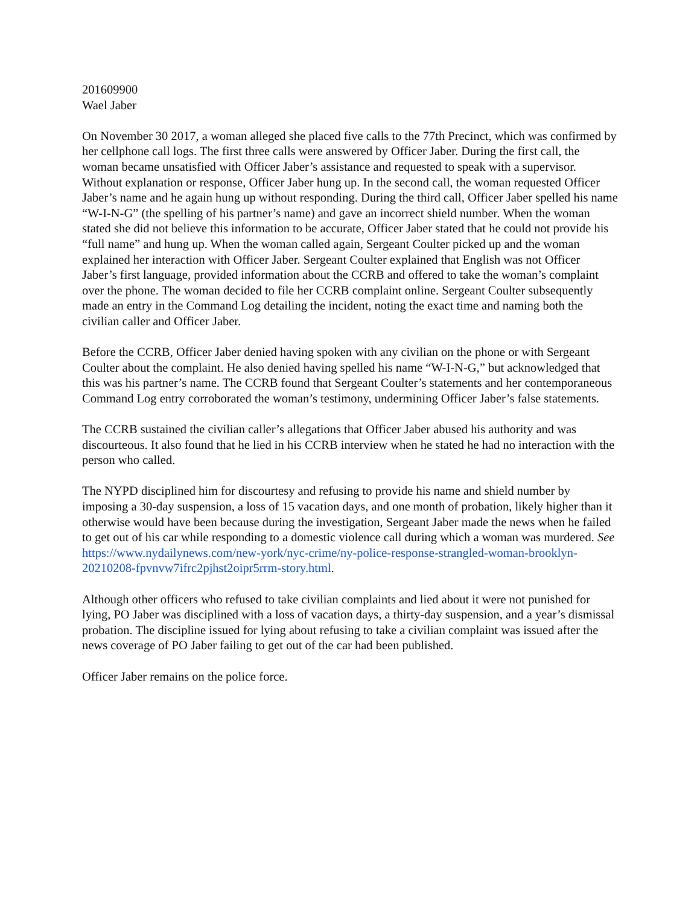201609900
Wael Jaber
On November 30 2017, a woman alleged she placed five calls to the 77th Precinct, which was confirmed by her cellphone call logs. The first three calls were answered by Officer Jaber. During the first call, the woman became unsatisfied with Officer Jaber’s assistance and requested to speak with a supervisor. Without explanation or response, Officer Jaber hung up. In the second call, the woman requested Officer Jaber’s name and he again hung up without responding. During the third call, Officer Jaber spelled his name “W-I-N-G” (the spelling of his partner’s name) and gave an incorrect shield number. When the woman stated she did not believe this information to be accurate, Officer Jaber stated that he could not provide his “full name” and hung up. When the woman called again, Sergeant Coulter picked up and the woman explained her interaction with Officer Jaber. Sergeant Coulter explained that English was not Officer Jaber’s first language, provided information about the CCRB and offered to take the woman’s complaint over the phone. The woman decided to file her CCRB complaint online. Sergeant Coulter subsequently made an entry in the Command Log detailing the incident, noting the exact time and naming both the civilian caller and Officer Jaber.
Before the CCRB, Officer Jaber denied having spoken with any civilian on the phone or with Sergeant Coulter about the complaint. He also denied having spelled his name “W-I-N-G,” but acknowledged that this was his partner’s name. The CCRB found that Sergeant Coulter’s statements and her contemporaneous Command Log entry corroborated the woman’s testimony, undermining Officer Jaber’s false statements.
The CCRB sustained the civilian caller’s allegations that Officer Jaber abused his authority and was discourteous. It also found that he lied in his CCRB interview when he stated he had no interaction with the person who called.
The NYPD disciplined him for discourtesy and refusing to provide his name and shield number by imposing a 30-day suspension, a loss of 15 vacation days, and one month of probation, likely higher than it otherwise would have been because during the investigation, Sergeant Jaber made the news when he failed to get out of his car while responding to a domestic violence call during which a woman was murdered. See https://www.nydailynews.com/new-york/nyc-crime/ny-police-response-strangled-woman-brooklyn-20210208-fpvnvw7ifrc2pjhst2oipr5rrm-story.html.
Although other officers who refused to take civilian complaints and lied about it were not punished for lying, PO Jaber was disciplined with a loss of vacation days, a thirty-day suspension, and a year’s dismissal probation. The discipline issued for lying about refusing to take a civilian complaint was issued after the news coverage of PO Jaber failing to get out of the car had been published.
Officer Jaber remains on the police force.